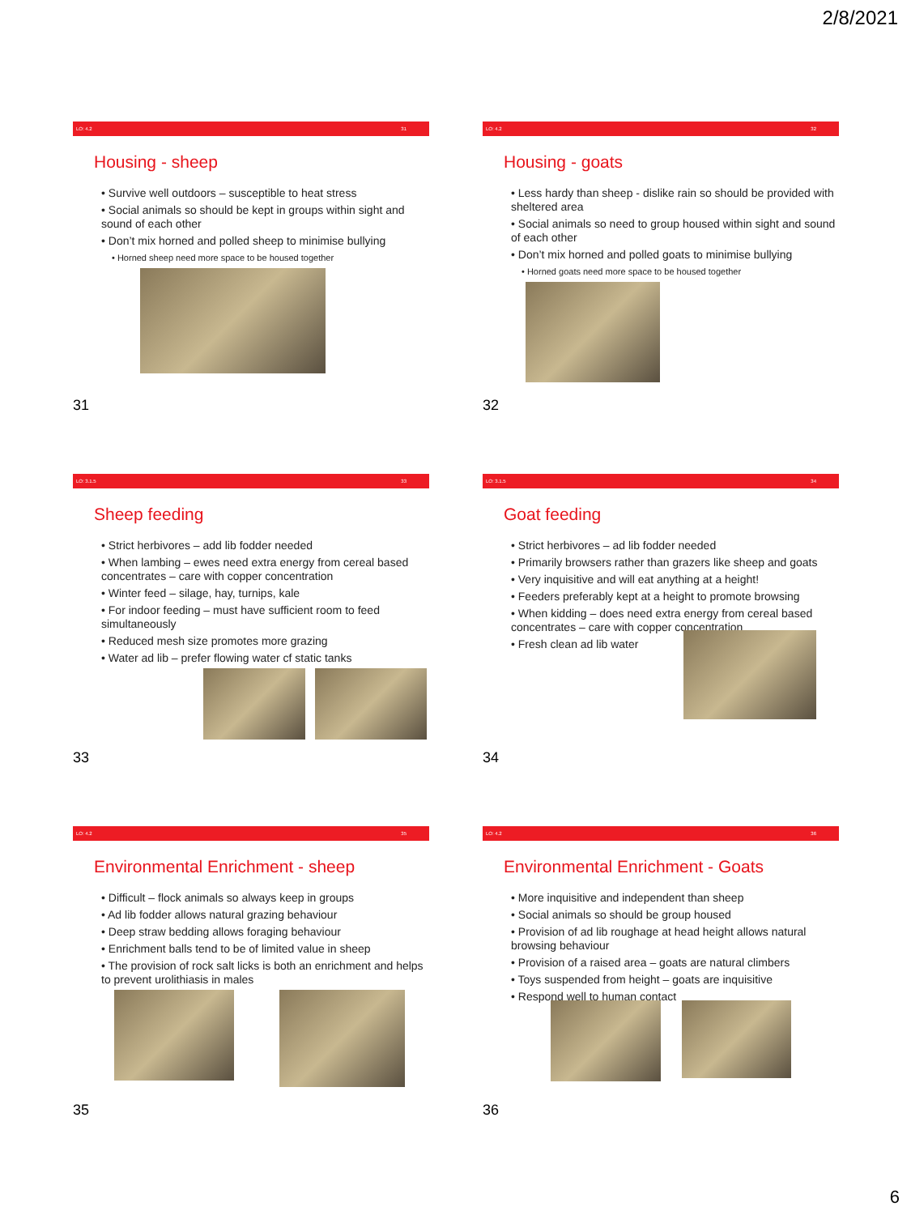2/8/2021
LO: 4.2 31
Housing - sheep
• Survive well outdoors – susceptible to heat stress
• Social animals so should be kept in groups within sight and sound of each other
• Don’t mix horned and polled sheep to minimise bullying
• Horned sheep need more space to be housed together
31
LO: 4.2 32
Housing - goats
• Less hardy than sheep - dislike rain so should be provided with sheltered area
• Social animals so need to group housed within sight and sound of each other
• Don’t mix horned and polled goats to minimise bullying
• Horned goats need more space to be housed together
32
LO: 3.1.5 33
Sheep feeding
• Strict herbivores – add lib fodder needed
• When lambing – ewes need extra energy from cereal based concentrates – care with copper concentration
• Winter feed – silage, hay, turnips, kale
• For indoor feeding – must have sufficient room to feed simultaneously
• Reduced mesh size promotes more grazing
• Water ad lib – prefer flowing water cf static tanks
33
LO: 3.1.5 34
Goat feeding
• Strict herbivores – ad lib fodder needed
• Primarily browsers rather than grazers like sheep and goats
• Very inquisitive and will eat anything at a height!
• Feeders preferably kept at a height to promote browsing
• When kidding – does need extra energy from cereal based concentrates – care with copper concentration
• Fresh clean ad lib water
34
LO: 4.2 35
Environmental Enrichment - sheep
• Difficult – flock animals so always keep in groups
• Ad lib fodder allows natural grazing behaviour
• Deep straw bedding allows foraging behaviour
• Enrichment balls tend to be of limited value in sheep
• The provision of rock salt licks is both an enrichment and helps to prevent urolithiasis in males
35
LO: 4.2 36
Environmental Enrichment - Goats
• More inquisitive and independent than sheep
• Social animals so should be group housed
• Provision of ad lib roughage at head height allows natural browsing behaviour
• Provision of a raised area – goats are natural climbers
• Toys suspended from height – goats are inquisitive
• Respond well to human contact
36
6